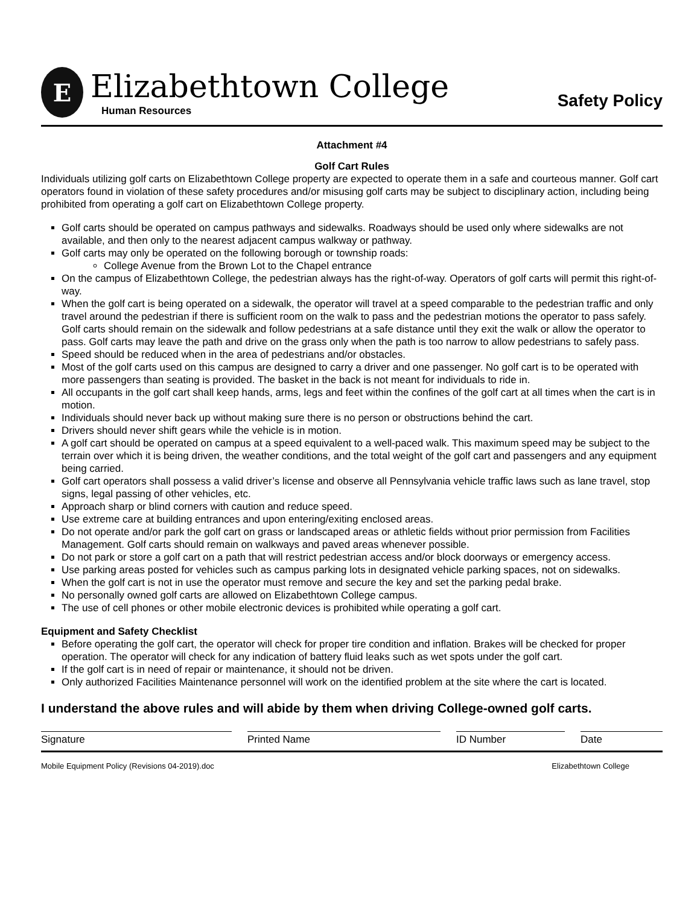E
Elizabethtown College
Human Resources
Safety Policy
Attachment #4
Golf Cart Rules
Individuals utilizing golf carts on Elizabethtown College property are expected to operate them in a safe and courteous manner. Golf cart operators found in violation of these safety procedures and/or misusing golf carts may be subject to disciplinary action, including being prohibited from operating a golf cart on Elizabethtown College property.
Golf carts should be operated on campus pathways and sidewalks. Roadways should be used only where sidewalks are not available, and then only to the nearest adjacent campus walkway or pathway.
Golf carts may only be operated on the following borough or township roads:
College Avenue from the Brown Lot to the Chapel entrance
On the campus of Elizabethtown College, the pedestrian always has the right-of-way. Operators of golf carts will permit this right-of-way.
When the golf cart is being operated on a sidewalk, the operator will travel at a speed comparable to the pedestrian traffic and only travel around the pedestrian if there is sufficient room on the walk to pass and the pedestrian motions the operator to pass safely. Golf carts should remain on the sidewalk and follow pedestrians at a safe distance until they exit the walk or allow the operator to pass. Golf carts may leave the path and drive on the grass only when the path is too narrow to allow pedestrians to safely pass.
Speed should be reduced when in the area of pedestrians and/or obstacles.
Most of the golf carts used on this campus are designed to carry a driver and one passenger. No golf cart is to be operated with more passengers than seating is provided. The basket in the back is not meant for individuals to ride in.
All occupants in the golf cart shall keep hands, arms, legs and feet within the confines of the golf cart at all times when the cart is in motion.
Individuals should never back up without making sure there is no person or obstructions behind the cart.
Drivers should never shift gears while the vehicle is in motion.
A golf cart should be operated on campus at a speed equivalent to a well-paced walk. This maximum speed may be subject to the terrain over which it is being driven, the weather conditions, and the total weight of the golf cart and passengers and any equipment being carried.
Golf cart operators shall possess a valid driver’s license and observe all Pennsylvania vehicle traffic laws such as lane travel, stop signs, legal passing of other vehicles, etc.
Approach sharp or blind corners with caution and reduce speed.
Use extreme care at building entrances and upon entering/exiting enclosed areas.
Do not operate and/or park the golf cart on grass or landscaped areas or athletic fields without prior permission from Facilities Management. Golf carts should remain on walkways and paved areas whenever possible.
Do not park or store a golf cart on a path that will restrict pedestrian access and/or block doorways or emergency access.
Use parking areas posted for vehicles such as campus parking lots in designated vehicle parking spaces, not on sidewalks.
When the golf cart is not in use the operator must remove and secure the key and set the parking pedal brake.
No personally owned golf carts are allowed on Elizabethtown College campus.
The use of cell phones or other mobile electronic devices is prohibited while operating a golf cart.
Equipment and Safety Checklist
Before operating the golf cart, the operator will check for proper tire condition and inflation. Brakes will be checked for proper operation. The operator will check for any indication of battery fluid leaks such as wet spots under the golf cart.
If the golf cart is in need of repair or maintenance, it should not be driven.
Only authorized Facilities Maintenance personnel will work on the identified problem at the site where the cart is located.
I understand the above rules and will abide by them when driving College-owned golf carts.
Signature Printed Name ID Number Date
Mobile Equipment Policy (Revisions 04-2019).doc Elizabethtown College